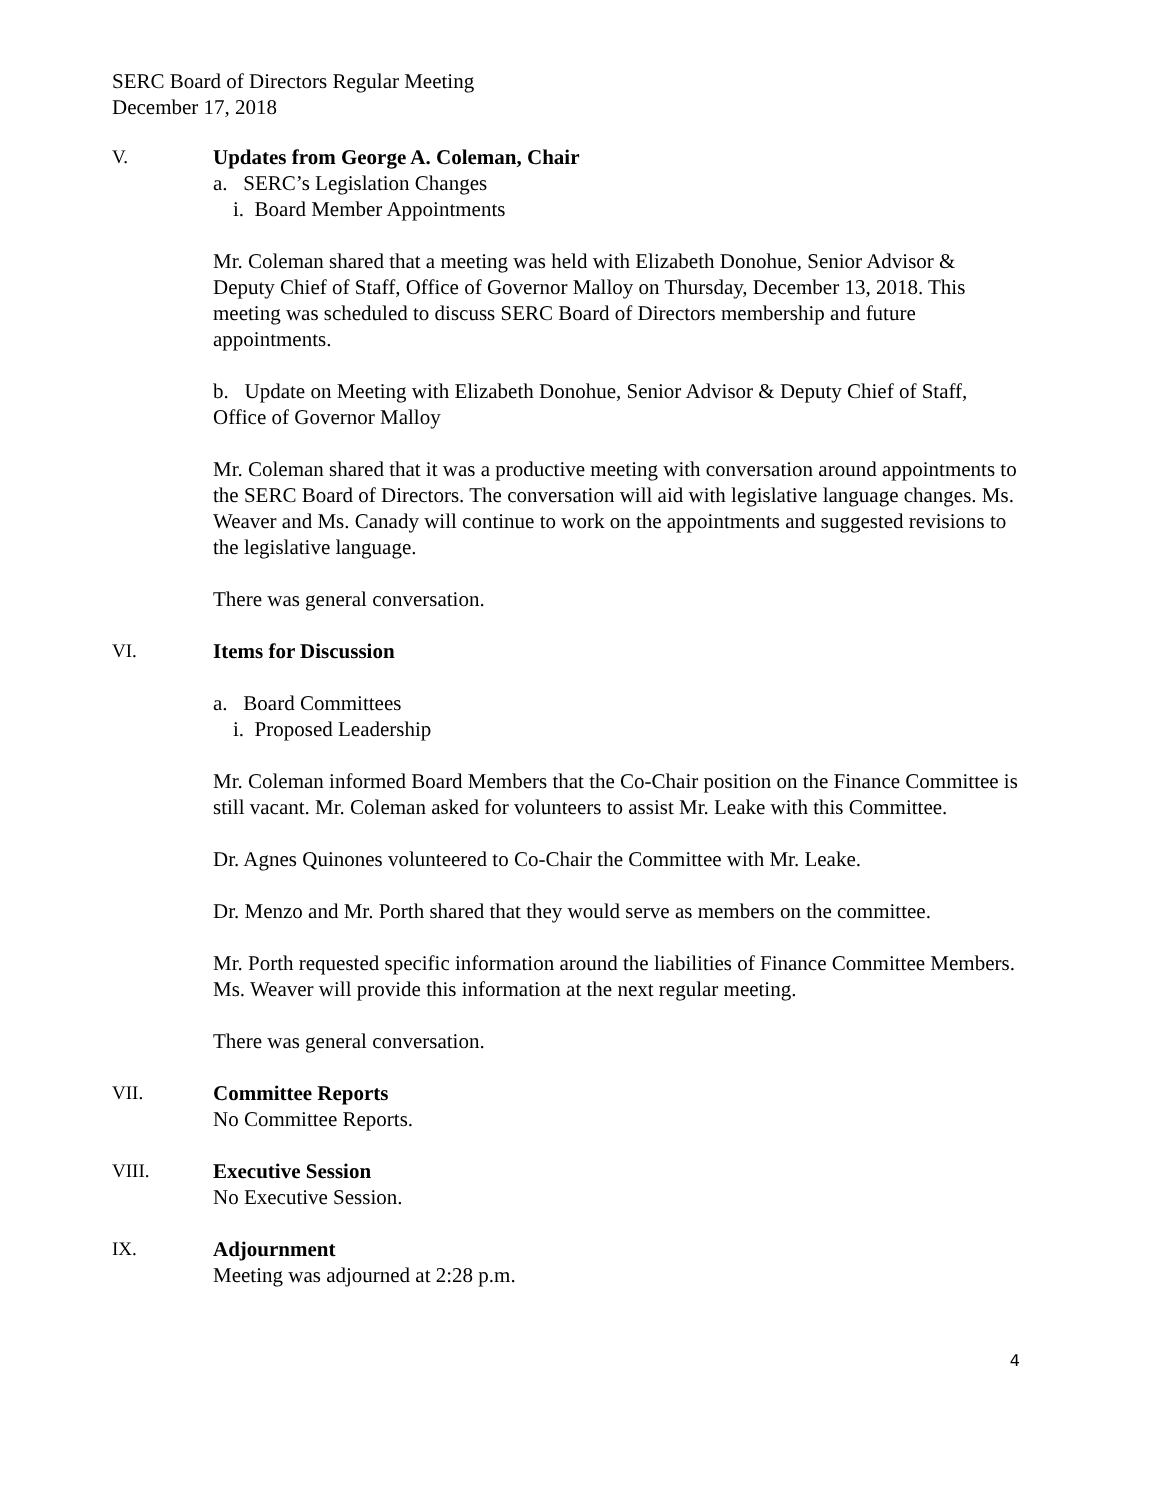SERC Board of Directors Regular Meeting
December 17, 2018
V. Updates from George A. Coleman, Chair
a. SERC’s Legislation Changes
i. Board Member Appointments
Mr. Coleman shared that a meeting was held with Elizabeth Donohue, Senior Advisor & Deputy Chief of Staff, Office of Governor Malloy on Thursday, December 13, 2018. This meeting was scheduled to discuss SERC Board of Directors membership and future appointments.
b. Update on Meeting with Elizabeth Donohue, Senior Advisor & Deputy Chief of Staff, Office of Governor Malloy
Mr. Coleman shared that it was a productive meeting with conversation around appointments to the SERC Board of Directors. The conversation will aid with legislative language changes. Ms. Weaver and Ms. Canady will continue to work on the appointments and suggested revisions to the legislative language.
There was general conversation.
VI. Items for Discussion
a. Board Committees
i. Proposed Leadership
Mr. Coleman informed Board Members that the Co-Chair position on the Finance Committee is still vacant. Mr. Coleman asked for volunteers to assist Mr. Leake with this Committee.
Dr. Agnes Quinones volunteered to Co-Chair the Committee with Mr. Leake.
Dr. Menzo and Mr. Porth shared that they would serve as members on the committee.
Mr. Porth requested specific information around the liabilities of Finance Committee Members. Ms. Weaver will provide this information at the next regular meeting.
There was general conversation.
VII. Committee Reports
No Committee Reports.
VIII. Executive Session
No Executive Session.
IX. Adjournment
Meeting was adjourned at 2:28 p.m.
4